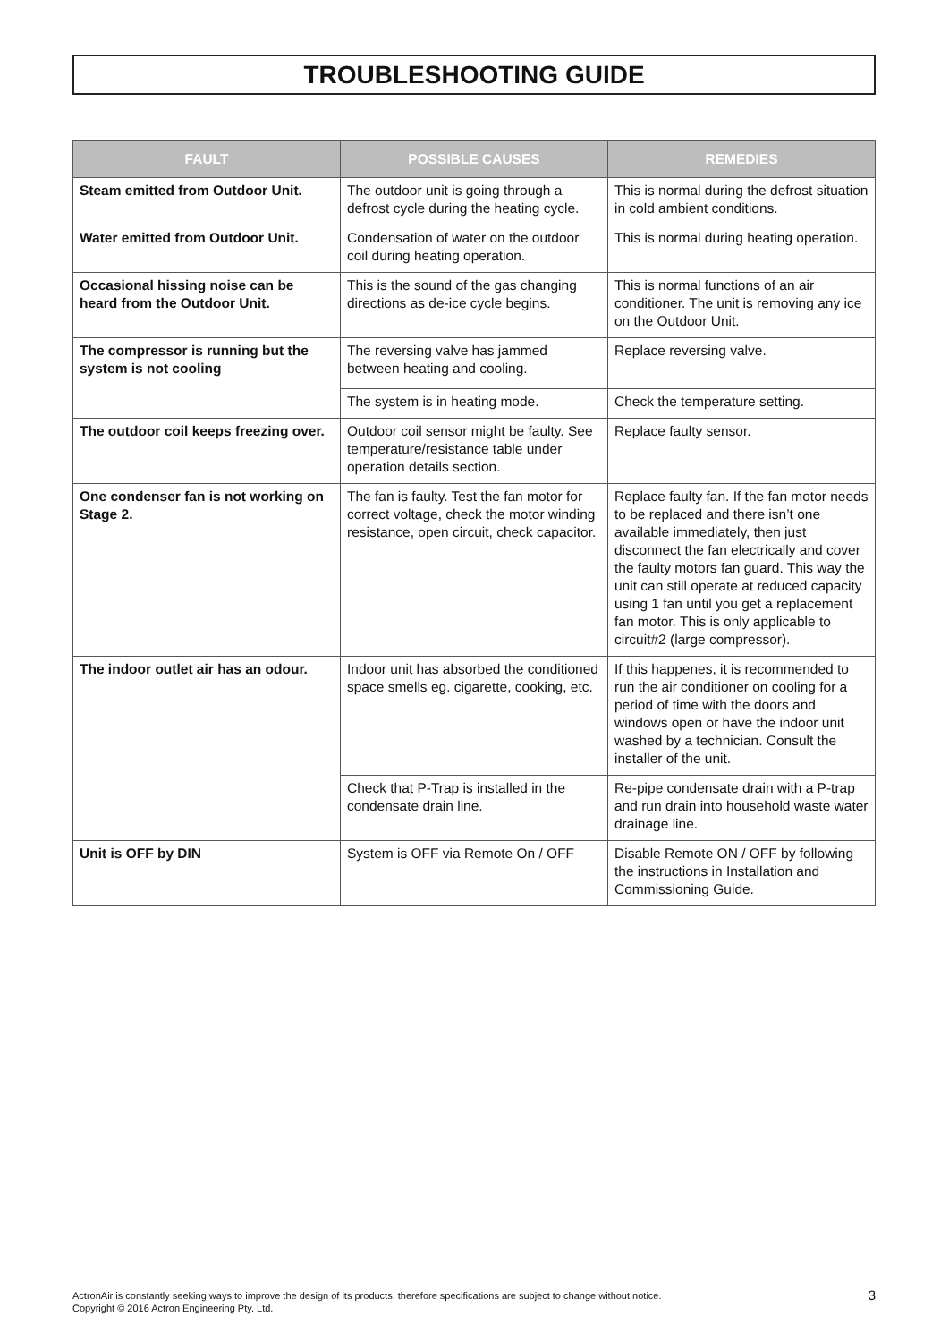TROUBLESHOOTING GUIDE
| FAULT | POSSIBLE CAUSES | REMEDIES |
| --- | --- | --- |
| Steam emitted from Outdoor Unit. | The outdoor unit is going through a defrost cycle during the heating cycle. | This is normal during the defrost situation in cold ambient conditions. |
| Water emitted from Outdoor Unit. | Condensation of water on the outdoor coil during heating operation. | This is normal during heating operation. |
| Occasional hissing noise can be heard from the Outdoor Unit. | This is the sound of the gas changing directions as de-ice cycle begins. | This is normal functions of an air conditioner. The unit is removing any ice on the Outdoor Unit. |
| The compressor is running but the system is not cooling | The reversing valve has jammed between heating and cooling. | Replace reversing valve. |
| | The system is in heating mode. | Check the temperature setting. |
| The outdoor coil keeps freezing over. | Outdoor coil sensor might be faulty. See temperature/resistance table under operation details section. | Replace faulty sensor. |
| One condenser fan is not working on Stage 2. | The fan is faulty. Test the fan motor for correct voltage, check the motor winding resistance, open circuit, check capacitor. | Replace faulty fan. If the fan motor needs to be replaced and there isn’t one available immediately, then just disconnect the fan electrically and cover the faulty motors fan guard. This way the unit can still operate at reduced capacity using 1 fan until you get a replacement fan motor. This is only applicable to circuit#2 (large compressor). |
| The indoor outlet air has an odour. | Indoor unit has absorbed the conditioned space smells eg. cigarette, cooking, etc. | If this happenes, it is recommended to run the air conditioner on cooling for a period of time with the doors and windows open or have the indoor unit washed by a technician. Consult the installer of the unit. |
| | Check that P-Trap is installed in the condensate drain line. | Re-pipe condensate drain with a P-trap and run drain into household waste water drainage line. |
| Unit is OFF by DIN | System is OFF via Remote On / OFF | Disable Remote ON / OFF by following the instructions in Installation and Commissioning Guide. |
ActronAir is constantly seeking ways to improve the design of its products, therefore specifications are subject to change without notice.
Copyright © 2016 Actron Engineering Pty. Ltd.
3